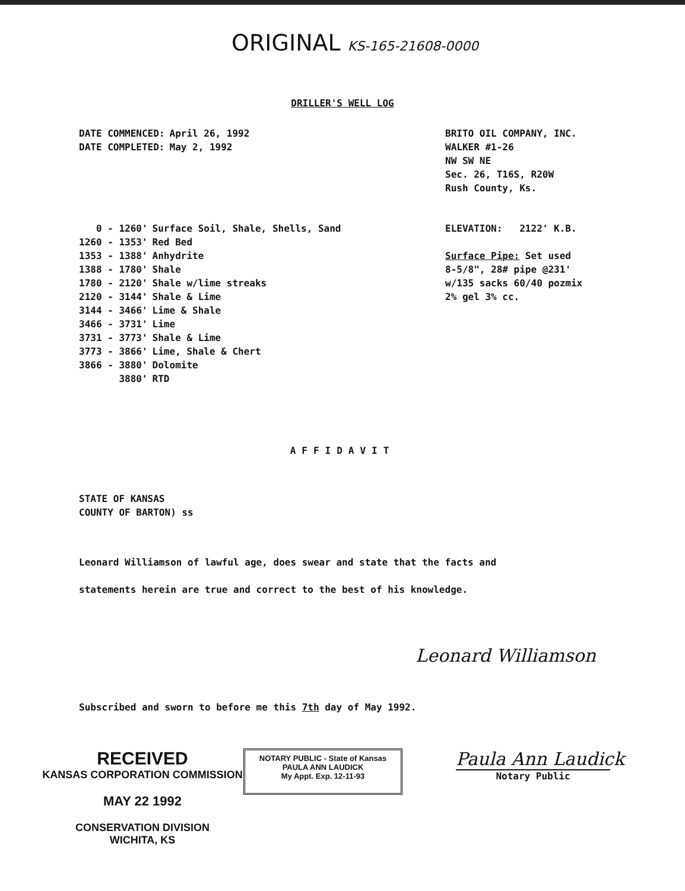ORIGINAL KS-165-21608-0000
DRILLER'S WELL LOG
| DATE COMMENCED: | April 26, 1992 |
| DATE COMPLETED: | May 2, 1992 |
BRITO OIL COMPANY, INC.
WALKER #1-26
NW SW NE
Sec. 26, T16S, R20W
Rush County, Ks.
| 0 - 1260' | Surface Soil, Shale, Shells, Sand |
| 1260 - 1353' | Red Bed |
| 1353 - 1388' | Anhydrite |
| 1388 - 1780' | Shale |
| 1780 - 2120' | Shale w/lime streaks |
| 2120 - 3144' | Shale & Lime |
| 3144 - 3466' | Lime & Shale |
| 3466 - 3731' | Lime |
| 3731 - 3773' | Shale & Lime |
| 3773 - 3866' | Lime, Shale & Chert |
| 3866 - 3880' | Dolomite |
| 3880' | RTD |
ELEVATION: 2122' K.B.
Surface Pipe: Set used
8-5/8", 28# pipe @231'
w/135 sacks 60/40 pozmix
2% gel 3% cc.
AFFIDAVIT
STATE OF KANSAS
COUNTY OF BARTON) ss
Leonard Williamson of lawful age, does swear and state that the facts and
statements herein are true and correct to the best of his knowledge.
Leonard Williamson
Subscribed and sworn to before me this 7th day of May 1992.
RECEIVED
KANSAS CORPORATION COMMISSION
MAY 22 1992
CONSERVATION DIVISION
WICHITA, KS
NOTARY PUBLIC - State of Kansas
PAULA ANN LAUDICK
My Appt. Exp. 12-11-93
Paula Ann Laudick
Notary Public